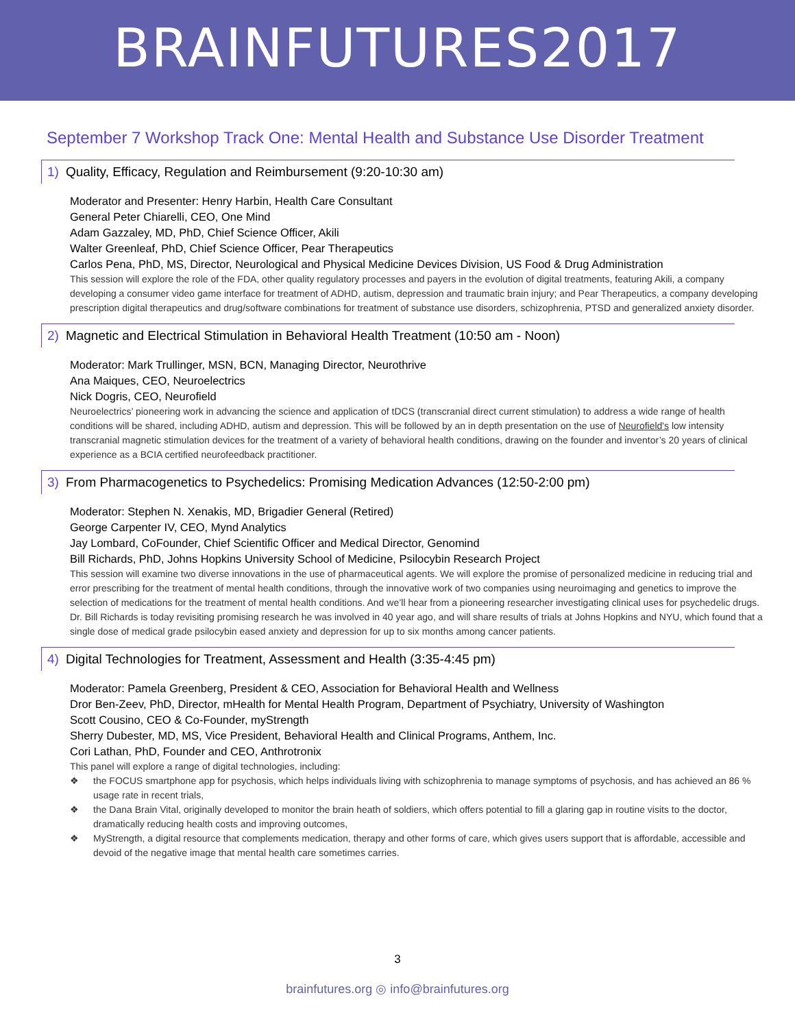BRAINFUTURES2017
September 7 Workshop Track One: Mental Health and Substance Use Disorder Treatment
1) Quality, Efficacy, Regulation and Reimbursement (9:20-10:30 am)
Moderator and Presenter: Henry Harbin, Health Care Consultant
General Peter Chiarelli, CEO, One Mind
Adam Gazzaley, MD, PhD, Chief Science Officer, Akili
Walter Greenleaf, PhD, Chief Science Officer, Pear Therapeutics
Carlos Pena, PhD, MS, Director, Neurological and Physical Medicine Devices Division, US Food & Drug Administration
This session will explore the role of the FDA, other quality regulatory processes and payers in the evolution of digital treatments, featuring Akili, a company developing a consumer video game interface for treatment of ADHD, autism, depression and traumatic brain injury; and Pear Therapeutics, a company developing prescription digital therapeutics and drug/software combinations for treatment of substance use disorders, schizophrenia, PTSD and generalized anxiety disorder.
2) Magnetic and Electrical Stimulation in Behavioral Health Treatment (10:50 am - Noon)
Moderator: Mark Trullinger, MSN, BCN, Managing Director, Neurothrive
Ana Maiques, CEO, Neuroelectrics
Nick Dogris, CEO, Neurofield
Neuroelectrics’ pioneering work in advancing the science and application of tDCS (transcranial direct current stimulation) to address a wide range of health conditions will be shared, including ADHD, autism and depression. This will be followed by an in depth presentation on the use of Neurofield's low intensity transcranial magnetic stimulation devices for the treatment of a variety of behavioral health conditions, drawing on the founder and inventor’s 20 years of clinical experience as a BCIA certified neurofeedback practitioner.
3) From Pharmacogenetics to Psychedelics: Promising Medication Advances (12:50-2:00 pm)
Moderator: Stephen N. Xenakis, MD, Brigadier General (Retired)
George Carpenter IV, CEO, Mynd Analytics
Jay Lombard, CoFounder, Chief Scientific Officer and Medical Director, Genomind
Bill Richards, PhD, Johns Hopkins University School of Medicine, Psilocybin Research Project
This session will examine two diverse innovations in the use of pharmaceutical agents. We will explore the promise of personalized medicine in reducing trial and error prescribing for the treatment of mental health conditions, through the innovative work of two companies using neuroimaging and genetics to improve the selection of medications for the treatment of mental health conditions. And we’ll hear from a pioneering researcher investigating clinical uses for psychedelic drugs. Dr. Bill Richards is today revisiting promising research he was involved in 40 year ago, and will share results of trials at Johns Hopkins and NYU, which found that a single dose of medical grade psilocybin eased anxiety and depression for up to six months among cancer patients.
4) Digital Technologies for Treatment, Assessment and Health (3:35-4:45 pm)
Moderator: Pamela Greenberg, President & CEO, Association for Behavioral Health and Wellness
Dror Ben-Zeev, PhD, Director, mHealth for Mental Health Program, Department of Psychiatry, University of Washington
Scott Cousino, CEO & Co-Founder, myStrength
Sherry Dubester, MD, MS, Vice President, Behavioral Health and Clinical Programs, Anthem, Inc.
Cori Lathan, PhD, Founder and CEO, Anthrotronix
This panel will explore a range of digital technologies, including:
❖ the FOCUS smartphone app for psychosis, which helps individuals living with schizophrenia to manage symptoms of psychosis, and has achieved an 86 % usage rate in recent trials,
❖ the Dana Brain Vital, originally developed to monitor the brain heath of soldiers, which offers potential to fill a glaring gap in routine visits to the doctor, dramatically reducing health costs and improving outcomes,
❖ MyStrength, a digital resource that complements medication, therapy and other forms of care, which gives users support that is affordable, accessible and devoid of the negative image that mental health care sometimes carries.
3
brainfutures.org ◎ info@brainfutures.org